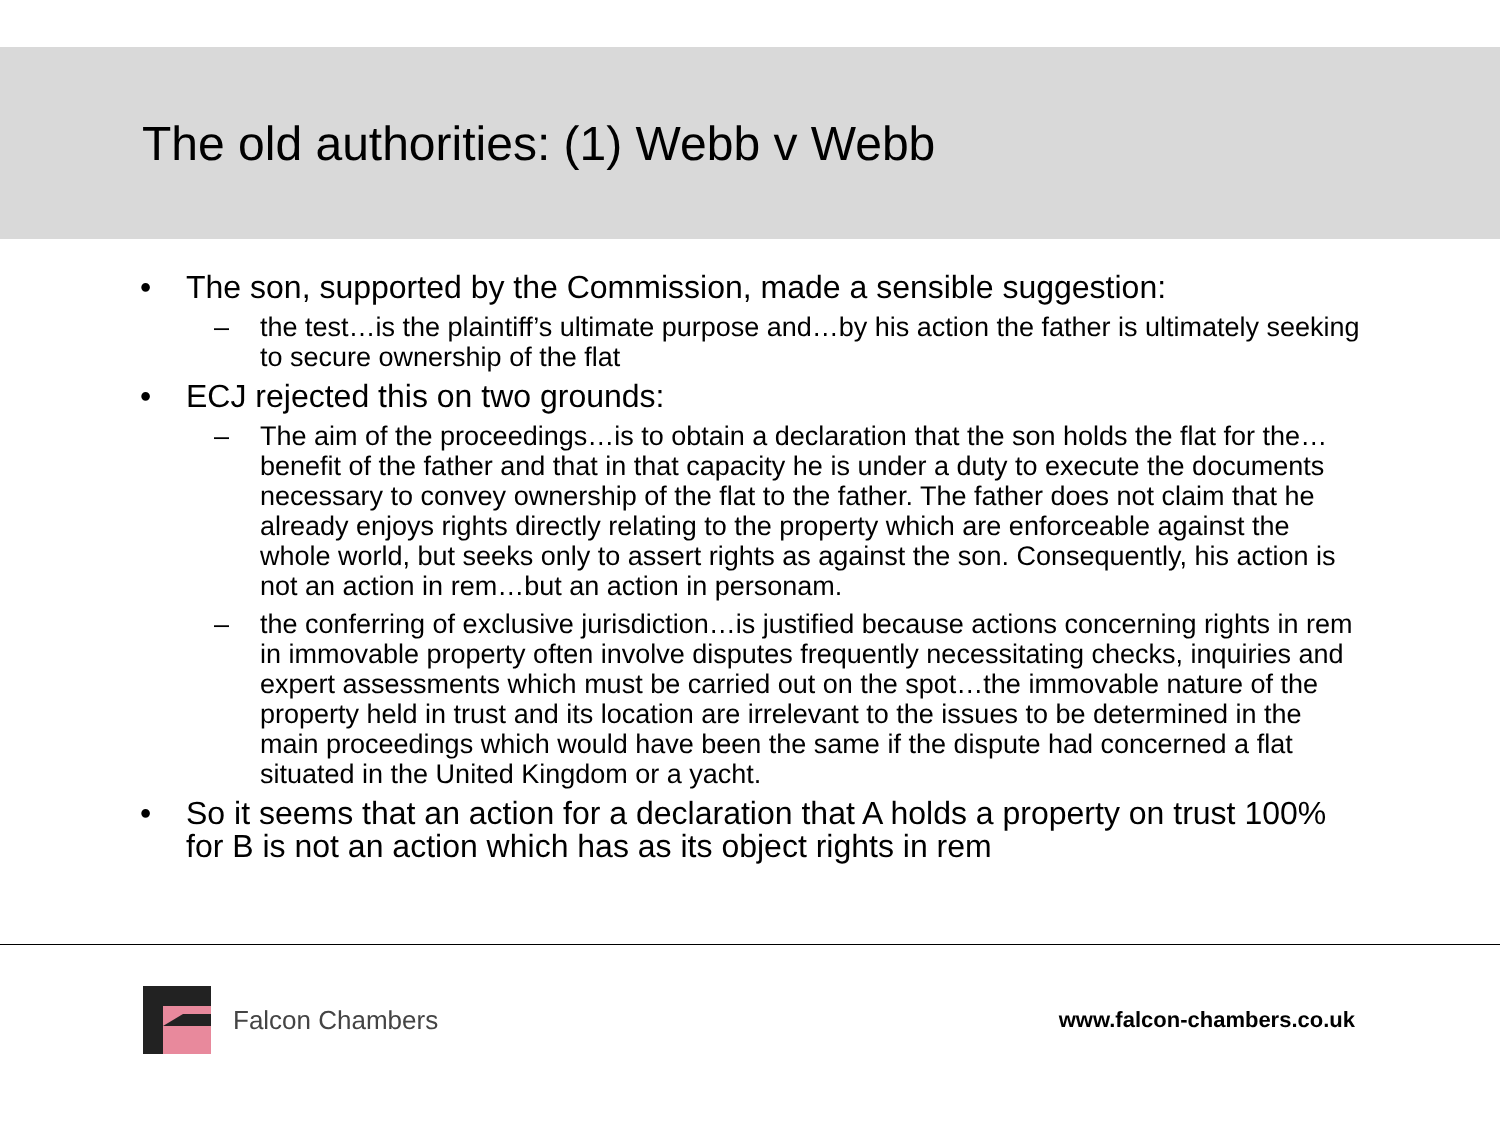The old authorities: (1) Webb v Webb
• The son, supported by the Commission, made a sensible suggestion:
– the test…is the plaintiff’s ultimate purpose and…by his action the father is ultimately seeking to secure ownership of the flat
• ECJ rejected this on two grounds:
– The aim of the proceedings…is to obtain a declaration that the son holds the flat for the… benefit of the father and that in that capacity he is under a duty to execute the documents necessary to convey ownership of the flat to the father. The father does not claim that he already enjoys rights directly relating to the property which are enforceable against the whole world, but seeks only to assert rights as against the son. Consequently, his action is not an action in rem…but an action in personam.
– the conferring of exclusive jurisdiction…is justified because actions concerning rights in rem in immovable property often involve disputes frequently necessitating checks, inquiries and expert assessments which must be carried out on the spot…the immovable nature of the property held in trust and its location are irrelevant to the issues to be determined in the main proceedings which would have been the same if the dispute had concerned a flat situated in the United Kingdom or a yacht.
• So it seems that an action for a declaration that A holds a property on trust 100% for B is not an action which has as its object rights in rem
Falcon Chambers
www.falcon-chambers.co.uk